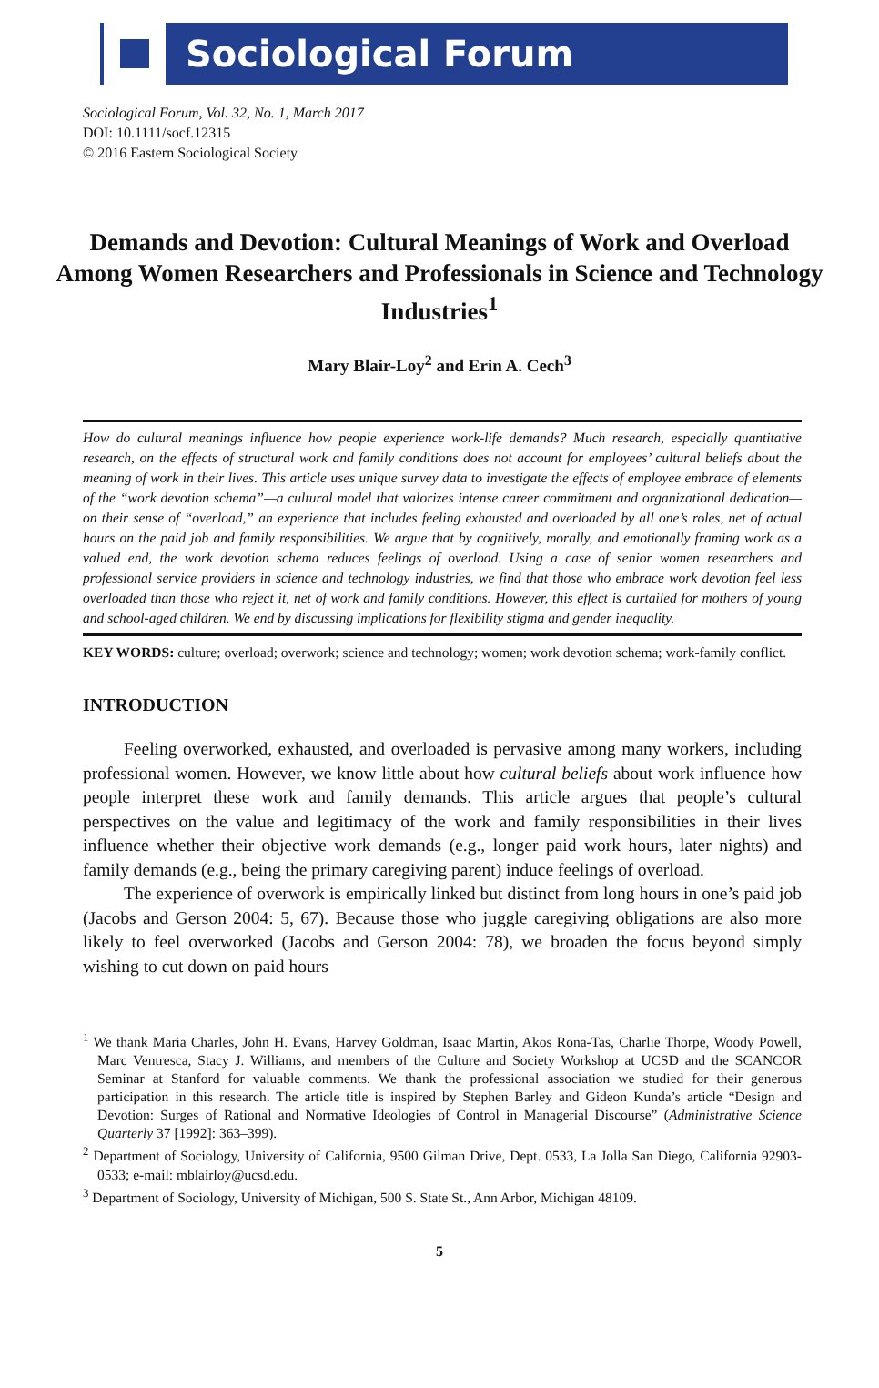Sociological Forum
Sociological Forum, Vol. 32, No. 1, March 2017
DOI: 10.1111/socf.12315
© 2016 Eastern Sociological Society
Demands and Devotion: Cultural Meanings of Work and Overload Among Women Researchers and Professionals in Science and Technology Industries<sup>1</sup>
Mary Blair-Loy<sup>2</sup> and Erin A. Cech<sup>3</sup>
How do cultural meanings influence how people experience work-life demands? Much research, especially quantitative research, on the effects of structural work and family conditions does not account for employees’ cultural beliefs about the meaning of work in their lives. This article uses unique survey data to investigate the effects of employee embrace of elements of the “work devotion schema”—a cultural model that valorizes intense career commitment and organizational dedication—on their sense of “overload,” an experience that includes feeling exhausted and overloaded by all one’s roles, net of actual hours on the paid job and family responsibilities. We argue that by cognitively, morally, and emotionally framing work as a valued end, the work devotion schema reduces feelings of overload. Using a case of senior women researchers and professional service providers in science and technology industries, we find that those who embrace work devotion feel less overloaded than those who reject it, net of work and family conditions. However, this effect is curtailed for mothers of young and school-aged children. We end by discussing implications for flexibility stigma and gender inequality.
KEY WORDS: culture; overload; overwork; science and technology; women; work devotion schema; work-family conflict.
INTRODUCTION
Feeling overworked, exhausted, and overloaded is pervasive among many workers, including professional women. However, we know little about how cultural beliefs about work influence how people interpret these work and family demands. This article argues that people’s cultural perspectives on the value and legitimacy of the work and family responsibilities in their lives influence whether their objective work demands (e.g., longer paid work hours, later nights) and family demands (e.g., being the primary caregiving parent) induce feelings of overload.
The experience of overwork is empirically linked but distinct from long hours in one’s paid job (Jacobs and Gerson 2004: 5, 67). Because those who juggle caregiving obligations are also more likely to feel overworked (Jacobs and Gerson 2004: 78), we broaden the focus beyond simply wishing to cut down on paid hours
<sup>1</sup> We thank Maria Charles, John H. Evans, Harvey Goldman, Isaac Martin, Akos Rona-Tas, Charlie Thorpe, Woody Powell, Marc Ventresca, Stacy J. Williams, and members of the Culture and Society Workshop at UCSD and the SCANCOR Seminar at Stanford for valuable comments. We thank the professional association we studied for their generous participation in this research. The article title is inspired by Stephen Barley and Gideon Kunda’s article “Design and Devotion: Surges of Rational and Normative Ideologies of Control in Managerial Discourse” (Administrative Science Quarterly 37 [1992]: 363–399).
<sup>2</sup> Department of Sociology, University of California, 9500 Gilman Drive, Dept. 0533, La Jolla San Diego, California 92903-0533; e-mail: mblairloy@ucsd.edu.
<sup>3</sup> Department of Sociology, University of Michigan, 500 S. State St., Ann Arbor, Michigan 48109.
5